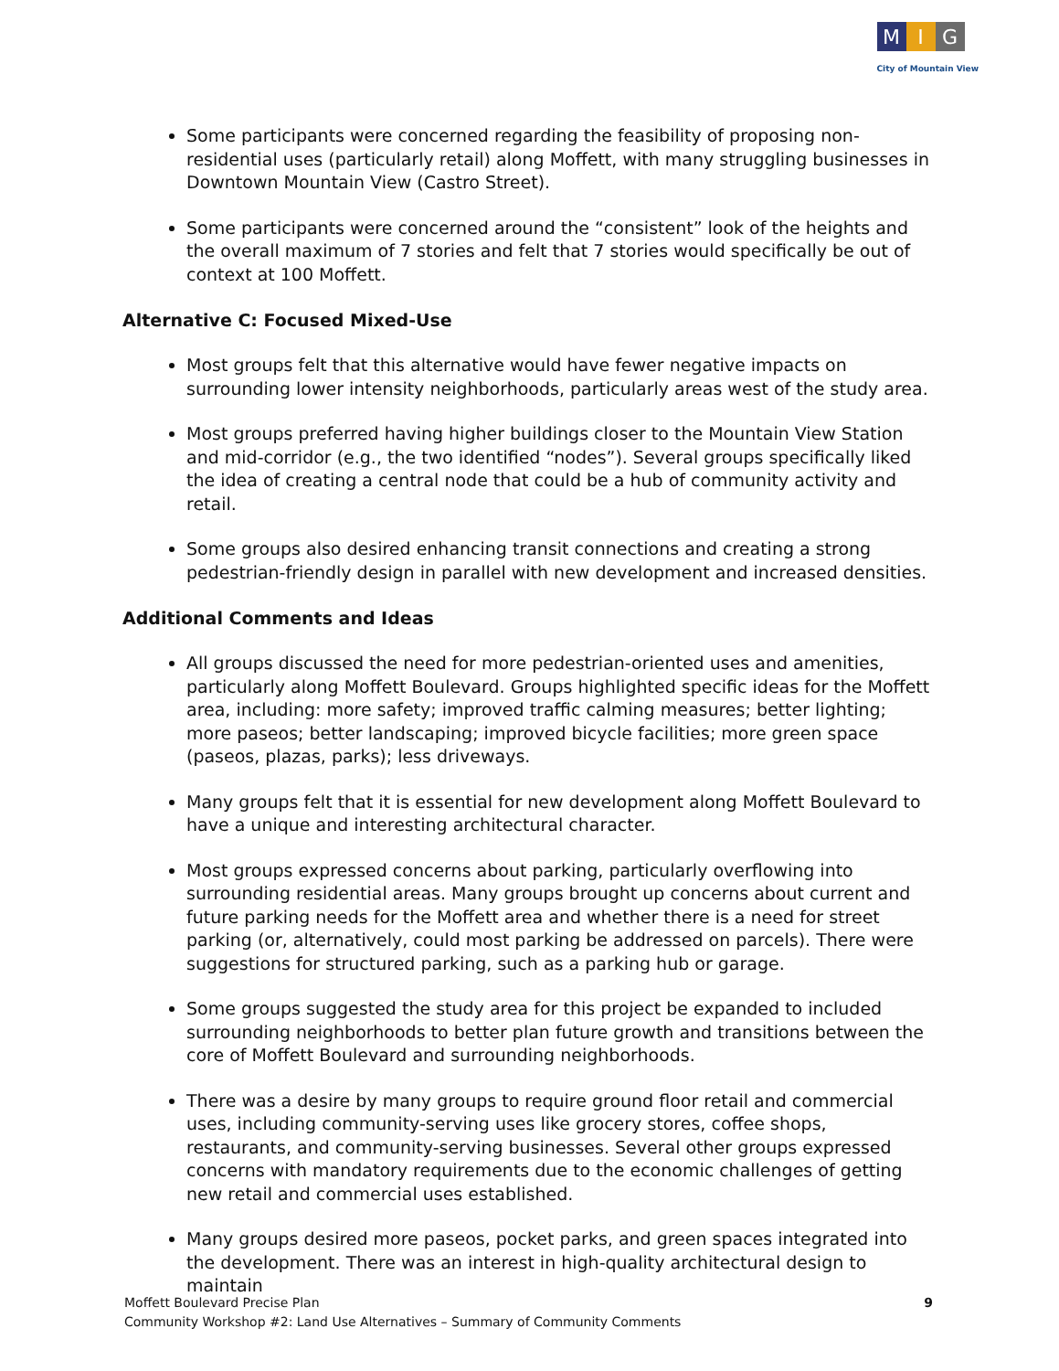M I G
City of Mountain View
Some participants were concerned regarding the feasibility of proposing non-residential uses (particularly retail) along Moffett, with many struggling businesses in Downtown Mountain View (Castro Street).
Some participants were concerned around the “consistent” look of the heights and the overall maximum of 7 stories and felt that 7 stories would specifically be out of context at 100 Moffett.
Alternative C: Focused Mixed-Use
Most groups felt that this alternative would have fewer negative impacts on surrounding lower intensity neighborhoods, particularly areas west of the study area.
Most groups preferred having higher buildings closer to the Mountain View Station and mid-corridor (e.g., the two identified “nodes”). Several groups specifically liked the idea of creating a central node that could be a hub of community activity and retail.
Some groups also desired enhancing transit connections and creating a strong pedestrian-friendly design in parallel with new development and increased densities.
Additional Comments and Ideas
All groups discussed the need for more pedestrian-oriented uses and amenities, particularly along Moffett Boulevard. Groups highlighted specific ideas for the Moffett area, including: more safety; improved traffic calming measures; better lighting; more paseos; better landscaping; improved bicycle facilities; more green space (paseos, plazas, parks); less driveways.
Many groups felt that it is essential for new development along Moffett Boulevard to have a unique and interesting architectural character.
Most groups expressed concerns about parking, particularly overflowing into surrounding residential areas. Many groups brought up concerns about current and future parking needs for the Moffett area and whether there is a need for street parking (or, alternatively, could most parking be addressed on parcels). There were suggestions for structured parking, such as a parking hub or garage.
Some groups suggested the study area for this project be expanded to included surrounding neighborhoods to better plan future growth and transitions between the core of Moffett Boulevard and surrounding neighborhoods.
There was a desire by many groups to require ground floor retail and commercial uses, including community-serving uses like grocery stores, coffee shops, restaurants, and community-serving businesses. Several other groups expressed concerns with mandatory requirements due to the economic challenges of getting new retail and commercial uses established.
Many groups desired more paseos, pocket parks, and green spaces integrated into the development. There was an interest in high-quality architectural design to maintain
Moffett Boulevard Precise Plan
Community Workshop #2: Land Use Alternatives – Summary of Community Comments
9